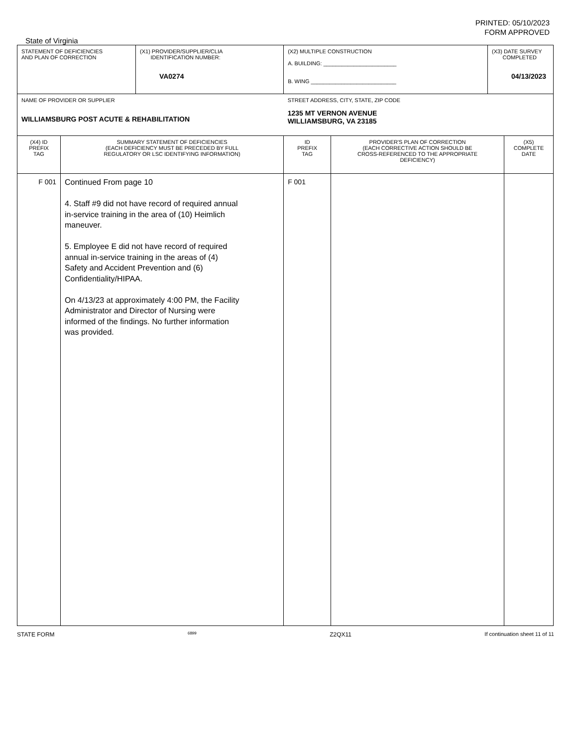PRINTED: 05/10/2023
FORM APPROVED
State of Virginia
| STATEMENT OF DEFICIENCIES AND PLAN OF CORRECTION | | (X1) PROVIDER/SUPPLIER/CLIA IDENTIFICATION NUMBER: VA0274 | (X2) MULTIPLE CONSTRUCTION A. BUILDING: ________________________ B. WING ____________________________ | | (X3) DATE SURVEY COMPLETED 04/13/2023 | |
| NAME OF PROVIDER OR SUPPLIER WILLIAMSBURG POST ACUTE & REHABILITATION | | | STREET ADDRESS, CITY, STATE, ZIP CODE 1235 MT VERNON AVENUE WILLIAMSBURG, VA 23185 | | | |
| (X4) ID PREFIX TAG | SUMMARY STATEMENT OF DEFICIENCIES (EACH DEFICIENCY MUST BE PRECEDED BY FULL REGULATORY OR LSC IDENTIFYING INFORMATION) | | ID PREFIX TAG | PROVIDER'S PLAN OF CORRECTION (EACH CORRECTIVE ACTION SHOULD BE CROSS-REFERENCED TO THE APPROPRIATE DEFICIENCY) | | (X5) COMPLETE DATE |
| F 001 | Continued From page 10 4. Staff #9 did not have record of required annual in-service training in the area of (10) Heimlich maneuver. 5. Employee E did not have record of required annual in-service training in the areas of (4) Safety and Accident Prevention and (6) Confidentiality/HIPAA. On 4/13/23 at approximately 4:00 PM, the Facility Administrator and Director of Nursing were informed of the findings. No further information was provided. | | F 001 | | | |
STATE FORM 6899 Z2QX11 If continuation sheet 11 of 11